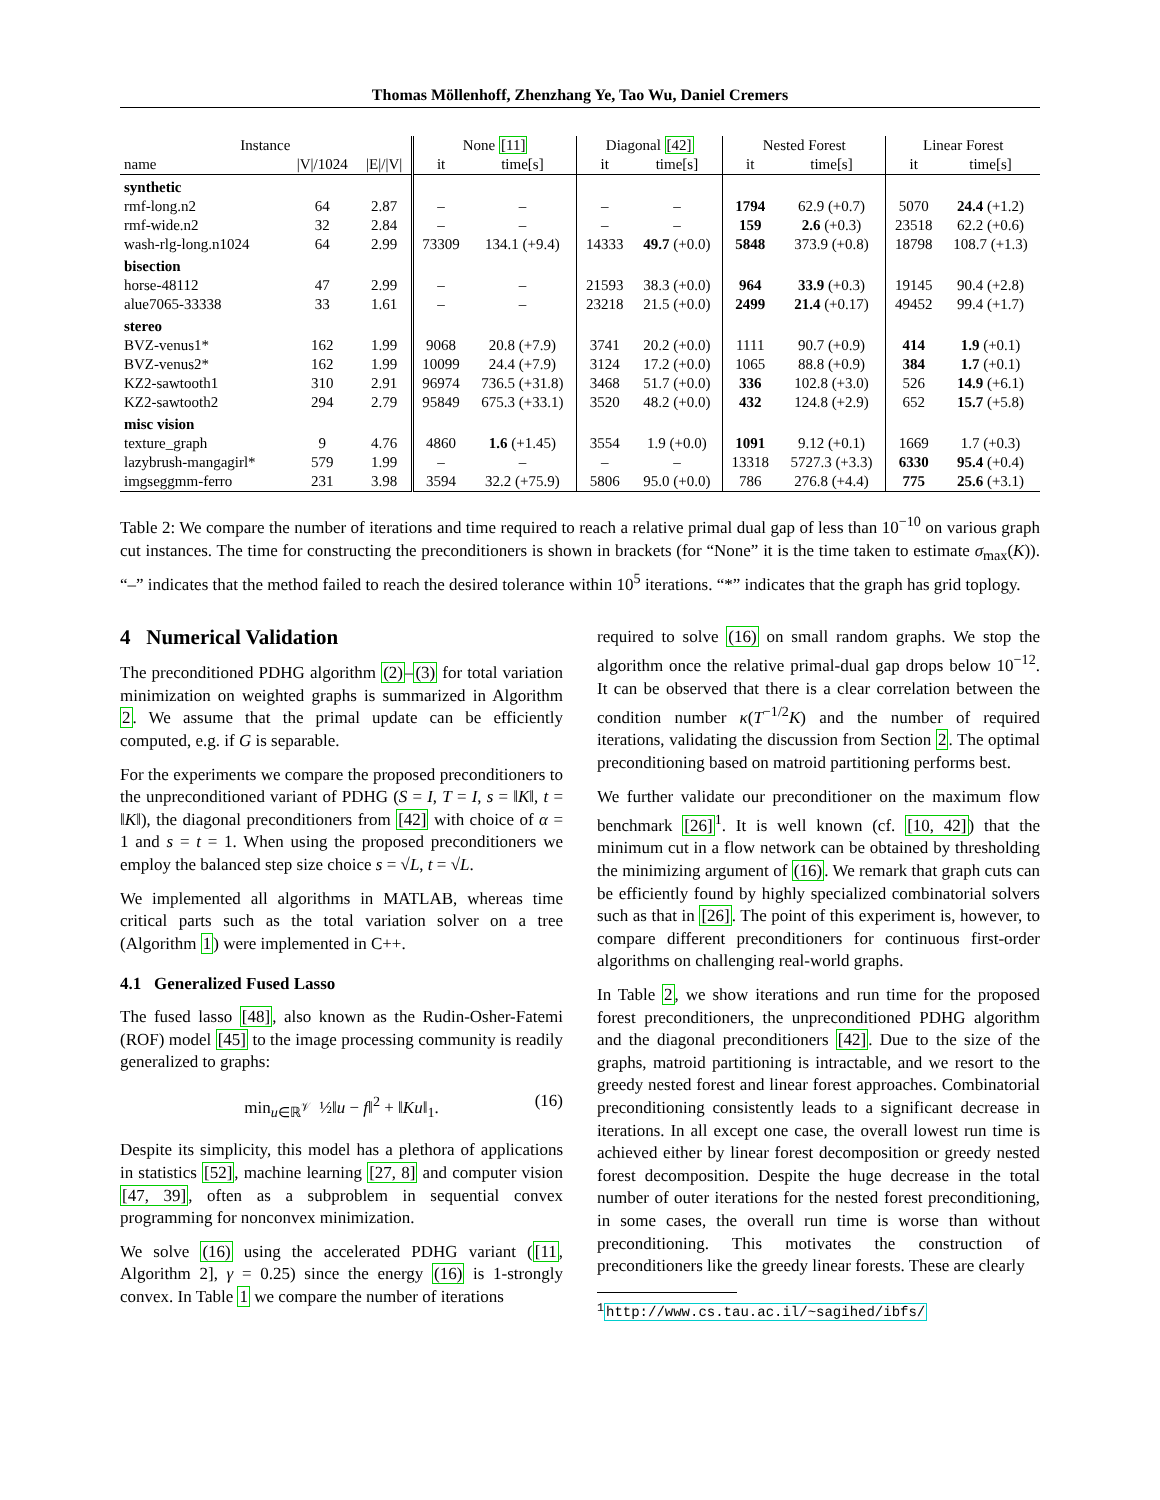Thomas Möllenhoff, Zhenzhang Ye, Tao Wu, Daniel Cremers
| Instance | | | None [11] | | Diagonal [42] | | Nested Forest | | Linear Forest | |
| --- | --- | --- | --- | --- | --- | --- | --- | --- | --- | --- |
| name | /V//1024 | /E///V/ | it | time[s] | it | time[s] | it | time[s] | it | time[s] |
| synthetic | | | | | | | | | | |
| rmf-long.n2 | 64 | 2.87 | – | – | – | – | 1794 | 62.9 (+0.7) | 5070 | 24.4 (+1.2) |
| rmf-wide.n2 | 32 | 2.84 | – | – | – | – | 159 | 2.6 (+0.3) | 23518 | 62.2 (+0.6) |
| wash-rlg-long.n1024 | 64 | 2.99 | 73309 | 134.1 (+9.4) | 14333 | 49.7 (+0.0) | 5848 | 373.9 (+0.8) | 18798 | 108.7 (+1.3) |
| bisection | | | | | | | | | | |
| horse-48112 | 47 | 2.99 | – | – | 21593 | 38.3 (+0.0) | 964 | 33.9 (+0.3) | 19145 | 90.4 (+2.8) |
| alue7065-33338 | 33 | 1.61 | – | – | 23218 | 21.5 (+0.0) | 2499 | 21.4 (+0.17) | 49452 | 99.4 (+1.7) |
| stereo | | | | | | | | | | |
| BVZ-venus1* | 162 | 1.99 | 9068 | 20.8 (+7.9) | 3741 | 20.2 (+0.0) | 1111 | 90.7 (+0.9) | 414 | 1.9 (+0.1) |
| BVZ-venus2* | 162 | 1.99 | 10099 | 24.4 (+7.9) | 3124 | 17.2 (+0.0) | 1065 | 88.8 (+0.9) | 384 | 1.7 (+0.1) |
| KZ2-sawtooth1 | 310 | 2.91 | 96974 | 736.5 (+31.8) | 3468 | 51.7 (+0.0) | 336 | 102.8 (+3.0) | 526 | 14.9 (+6.1) |
| KZ2-sawtooth2 | 294 | 2.79 | 95849 | 675.3 (+33.1) | 3520 | 48.2 (+0.0) | 432 | 124.8 (+2.9) | 652 | 15.7 (+5.8) |
| misc vision | | | | | | | | | | |
| texture_graph | 9 | 4.76 | 4860 | 1.6 (+1.45) | 3554 | 1.9 (+0.0) | 1091 | 9.12 (+0.1) | 1669 | 1.7 (+0.3) |
| lazybrush-mangagirl* | 579 | 1.99 | – | – | – | – | 13318 | 5727.3 (+3.3) | 6330 | 95.4 (+0.4) |
| imgseggmm-ferro | 231 | 3.98 | 3594 | 32.2 (+75.9) | 5806 | 95.0 (+0.0) | 786 | 276.8 (+4.4) | 775 | 25.6 (+3.1) |
Table 2: We compare the number of iterations and time required to reach a relative primal dual gap of less than 10<sup>−10</sup> on various graph cut instances. The time for constructing the preconditioners is shown in brackets (for “None” it is the time taken to estimate σ<sub>max</sub>(K)). “–” indicates that the method failed to reach the desired tolerance within 10<sup>5</sup> iterations. “*” indicates that the graph has grid toplogy.
4 Numerical Validation
The preconditioned PDHG algorithm (2)–(3) for total variation minimization on weighted graphs is summarized in Algorithm 2. We assume that the primal update can be efficiently computed, e.g. if G is separable.
For the experiments we compare the proposed preconditioners to the unpreconditioned variant of PDHG (S = I, T = I, s = ‖K‖, t = ‖K‖), the diagonal preconditioners from [42] with choice of α = 1 and s = t = 1. When using the proposed preconditioners we employ the balanced step size choice s = √L, t = √L.
We implemented all algorithms in MATLAB, whereas time critical parts such as the total variation solver on a tree (Algorithm 1) were implemented in C++.
4.1 Generalized Fused Lasso
The fused lasso [48], also known as the Rudin-Osher-Fatemi (ROF) model [45] to the image processing community is readily generalized to graphs:
min<sub>u∈ℝ<sup>𝒱</sup></sub> ½‖u − f‖<sup>2</sup> + ‖Ku‖<sub>1</sub>. (16)
Despite its simplicity, this model has a plethora of applications in statistics [52], machine learning [27, 8] and computer vision [47, 39], often as a subproblem in sequential convex programming for nonconvex minimization.
We solve (16) using the accelerated PDHG variant ([11, Algorithm 2], γ = 0.25) since the energy (16) is 1-strongly convex. In Table 1 we compare the number of iterations
required to solve (16) on small random graphs. We stop the algorithm once the relative primal-dual gap drops below 10<sup>−12</sup>. It can be observed that there is a clear correlation between the condition number κ(T<sup>−1/2</sup>K) and the number of required iterations, validating the discussion from Section 2. The optimal preconditioning based on matroid partitioning performs best.
We further validate our preconditioner on the maximum flow benchmark [26]<sup>1</sup>. It is well known (cf. [10, 42]) that the minimum cut in a flow network can be obtained by thresholding the minimizing argument of (16). We remark that graph cuts can be efficiently found by highly specialized combinatorial solvers such as that in [26]. The point of this experiment is, however, to compare different preconditioners for continuous first-order algorithms on challenging real-world graphs.
In Table 2, we show iterations and run time for the proposed forest preconditioners, the unpreconditioned PDHG algorithm and the diagonal preconditioners [42]. Due to the size of the graphs, matroid partitioning is intractable, and we resort to the greedy nested forest and linear forest approaches. Combinatorial preconditioning consistently leads to a significant decrease in iterations. In all except one case, the overall lowest run time is achieved either by linear forest decomposition or greedy nested forest decomposition. Despite the huge decrease in the total number of outer iterations for the nested forest preconditioning, in some cases, the overall run time is worse than without preconditioning. This motivates the construction of preconditioners like the greedy linear forests. These are clearly
<sup>1</sup> http://www.cs.tau.ac.il/~sagihed/ibfs/